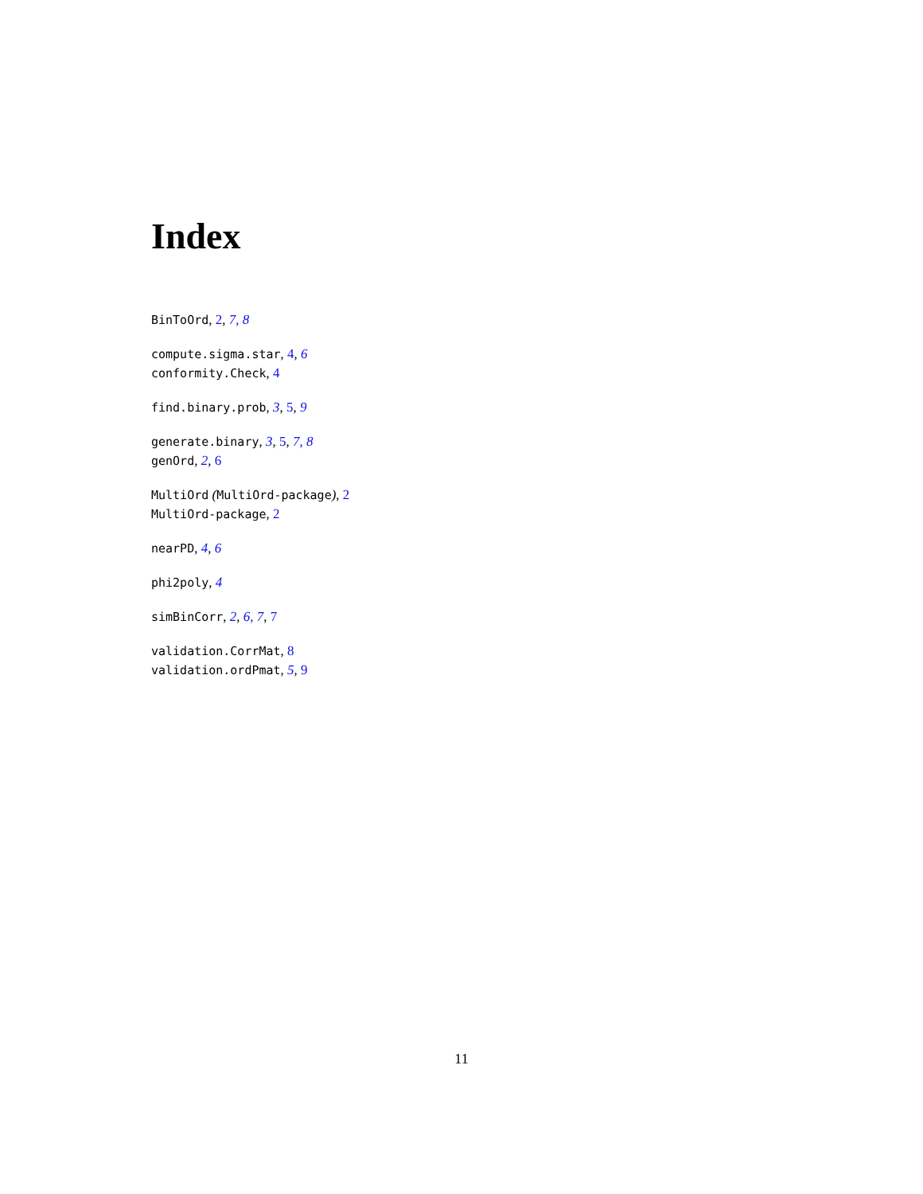Index
BinToOrd, 2, 7, 8
compute.sigma.star, 4, 6
conformity.Check, 4
find.binary.prob, 3, 5, 9
generate.binary, 3, 5, 7, 8
genOrd, 2, 6
MultiOrd (MultiOrd-package), 2
MultiOrd-package, 2
nearPD, 4, 6
phi2poly, 4
simBinCorr, 2, 6, 7, 7
validation.CorrMat, 8
validation.ordPmat, 5, 9
11